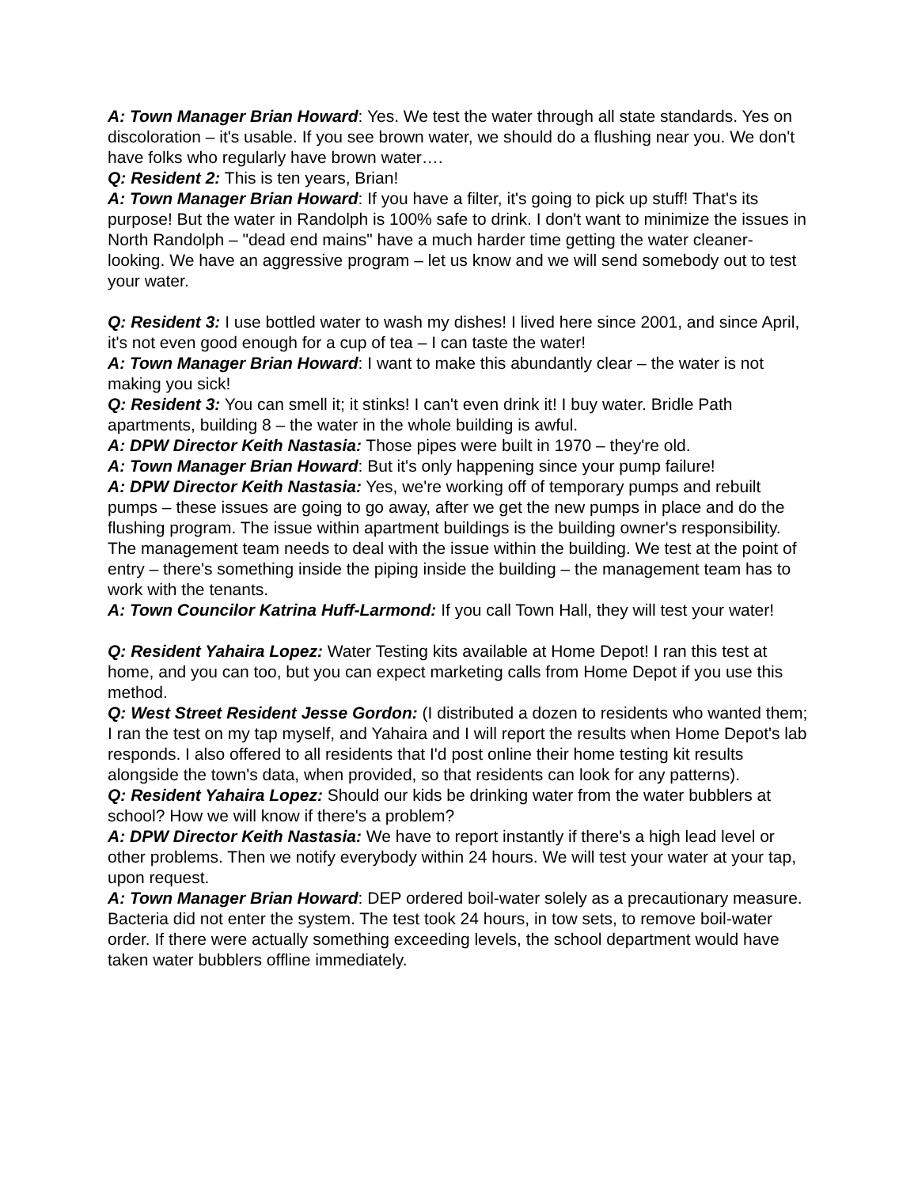A: Town Manager Brian Howard: Yes. We test the water through all state standards. Yes on discoloration – it's usable. If you see brown water, we should do a flushing near you. We don't have folks who regularly have brown water….
Q: Resident 2: This is ten years, Brian!
A: Town Manager Brian Howard: If you have a filter, it's going to pick up stuff! That's its purpose! But the water in Randolph is 100% safe to drink. I don't want to minimize the issues in North Randolph – "dead end mains" have a much harder time getting the water cleaner-looking. We have an aggressive program – let us know and we will send somebody out to test your water.
Q: Resident 3: I use bottled water to wash my dishes! I lived here since 2001, and since April, it's not even good enough for a cup of tea – I can taste the water!
A: Town Manager Brian Howard: I want to make this abundantly clear – the water is not making you sick!
Q: Resident 3: You can smell it; it stinks! I can't even drink it! I buy water. Bridle Path apartments, building 8 – the water in the whole building is awful.
A: DPW Director Keith Nastasia: Those pipes were built in 1970 – they're old.
A: Town Manager Brian Howard: But it's only happening since your pump failure!
A: DPW Director Keith Nastasia: Yes, we're working off of temporary pumps and rebuilt pumps – these issues are going to go away, after we get the new pumps in place and do the flushing program. The issue within apartment buildings is the building owner's responsibility. The management team needs to deal with the issue within the building. We test at the point of entry – there's something inside the piping inside the building – the management team has to work with the tenants.
A: Town Councilor Katrina Huff-Larmond: If you call Town Hall, they will test your water!
Q: Resident Yahaira Lopez: Water Testing kits available at Home Depot! I ran this test at home, and you can too, but you can expect marketing calls from Home Depot if you use this method.
Q: West Street Resident Jesse Gordon: (I distributed a dozen to residents who wanted them; I ran the test on my tap myself, and Yahaira and I will report the results when Home Depot's lab responds. I also offered to all residents that I'd post online their home testing kit results alongside the town's data, when provided, so that residents can look for any patterns).
Q: Resident Yahaira Lopez: Should our kids be drinking water from the water bubblers at school? How we will know if there's a problem?
A: DPW Director Keith Nastasia: We have to report instantly if there's a high lead level or other problems. Then we notify everybody within 24 hours. We will test your water at your tap, upon request.
A: Town Manager Brian Howard: DEP ordered boil-water solely as a precautionary measure. Bacteria did not enter the system. The test took 24 hours, in tow sets, to remove boil-water order. If there were actually something exceeding levels, the school department would have taken water bubblers offline immediately.